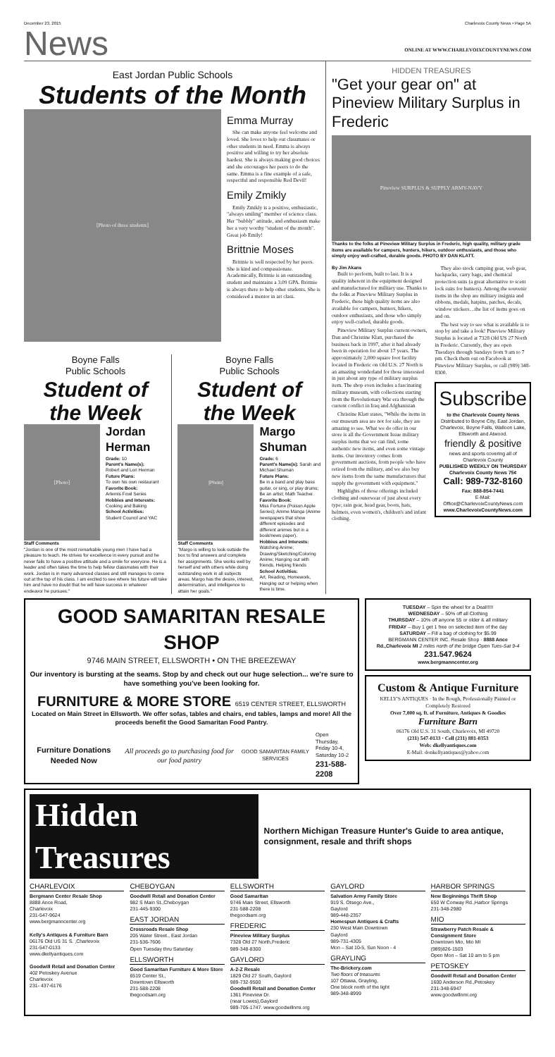December 23, 2015 Charlevoix County News • Page 5A
News
ONLINE AT WWW.CHARLEVOIXCOUNTYNEWS.COM
East Jordan Public Schools
Students of the Month
[Photo of three students]
Emma Murray
She can make anyone feel welcome and loved. She loves to help out classmates or other students in need. Emma is always positive and willing to try her absolute hardest. She is always making good choices and she encourages her peers to do the same. Emma is a fine example of a safe, respectful and responsible Red Devil!
Emily Zmikly
Emily Zmikly is a positive, enthusiastic, "always smiling" member of science class. Her "bubbly" attitude, and enthusiasm make her a very worthy "student of the month". Great job Emily!
Brittnie Moses
Brittnie is well respected by her peers. She is kind and compassionate. Academically, Brittnie is an outstanding student and maintains a 3.09 GPA. Brittnie is always there to help other students. She is considered a mentor in art class.
Boyne Falls
Public Schools
Student of
the Week
[Photo]
Jordan Herman
Grade: 10
Parent's Name(s):
Robert and Lori Herman
Future Plans:
To own his own restaurant
Favorite Book:
Artemis Fowl Series
Hobbies and Interests:
Cooking and Baking
School Activities:
Student Council and YAC
Staff Comments
"Jordan is one of the most remarkable young men I have had a pleasure to teach. He strives for excellence in every pursuit and he never fails to have a positive attitude and a smile for everyone. He is a leader and often takes the time to help fellow classmates with their work. Jordan is in many advanced classes and still manages to come out at the top of his class. I am excited to see where his future will take him and have no doubt that he will have success in whatever endeavor he pursues."
Boyne Falls
Public Schools
Student of
the Week
[Photo]
Staff Comments
"Margo is willing to look outside the box to find answers and complete her assignments. She works well by herself and with others while doing outstanding work in all subjects areas. Margo has the desire, interest, determination, and intelligence to attain her goals."
Margo Shuman
Grade: 6
Parent's Name(s): Sarah and Michael Shuman
Future Plans:
Be in a band and play bass guitar, or sing, or play drums; Be an artist; Math Teacher.
Favorite Book:
Miss Fortune (Poison Apple Series); Anime Manga (Anime newspapers that show different episodes and different animes but in a book/news paper).
Hobbies and Interests:
Watching Anime; Drawing/Sketching/Coloring Anime; Hanging out with friends, Helping friends
School Activities:
Art, Reading, Homework, Hanging out or helping when there is time.
HIDDEN TREASURES
"Get your gear on" at Pineview Military Surplus in Frederic
Pineview SURPLUS & SUPPLY ARMY-NAVY
Thanks to the folks at Pineview Military Surplus in Frederic, high quality, military grade items are available for campers, hunters, hikers, outdoor enthusiasts, and those who simply enjoy well-crafted, durable goods. PHOTO BY DAN KLATT.
By Jim Akans
Built to perform, built to last. It is a quality inherent in the equipment designed and manufactured for military use. Thanks to the folks at Pineview Military Surplus in Frederic, these high quality items are also available for campers, hunters, hikers, outdoor enthusiasts, and those who simply enjoy well-crafted, durable goods.
Pineview Military Surplus current owners, Dan and Christine Klatt, purchased the business back in 1997, after it had already been in operation for about 17 years. The approximately 2,000 square foot facility located in Frederic on Old U.S. 27 North is an amazing wonderland for those interested in just about any type of military surplus item. The shop even includes a fascinating military museum, with collections starting from the Revolutionary War era through the current conflict in Iraq and Afghanistan
Christine Klatt states, "While the items in our museum area are not for sale, they are amazing to see. What we do offer in our store is all the Government Issue military surplus items that we can find, some authentic new items, and even some vintage items. Our inventory comes from government auctions, from people who have retired from the military, and we also buy new items from the same manufacturers that supply the government with equipment."
Highlights of those offerings included clothing and outerwear of just about every type; rain gear, head gear, boots, hats, helmets, even women's, children's and infant clothing.
They also stock camping gear, web gear, backpacks, carry bags, and chemical protection suits (a great alternative to scent lock suits for hunters). Among the souvenir items in the shop are military insignia and ribbons, medals, hatpins, patches, decals, window stickers…the list of items goes on and on.
The best way to see what is available is to stop by and take a look! Pineview Military Surplus is located at 7328 Old US 27 North in Frederic. Currently, they are open Tuesdays through Sundays from 9 am to 7 pm. Check them out on Facebook at Pineview Military Surplus, or call (989) 348-8300.
Subscribe
to the Charlevoix County News
Distributed to Boyne City, East Jordan, Charlevoix, Boyne Falls, Walloon Lake, Ellsworth and Atwood.
friendly & positive
news and sports covering all of Charlevoix County
PUBLISHED WEEKLY ON THURSDAY
Charlevoix County News 75¢
Call: 989-732-8160
Fax: 888-854-7441
E-Mail: Office@CharlevoixCountyNews.com
www.CharlevoixCountyNews.com
GOOD SAMARITAN RESALE SHOP
9746 MAIN STREET, ELLSWORTH • ON THE BREEZEWAY
Our inventory is bursting at the seams. Stop by and check out our huge selection... we're sure to have something you've been looking for.
FURNITURE & MORE STORE 6519 CENTER STREET, ELLSWORTH
Located on Main Street in Ellsworth. We offer sofas, tables and chairs, end tables, lamps and more! All the proceeds benefit the Good Samaritan Food Pantry.
Furniture Donations Needed Now All proceeds go to purchasing food for our food pantry GOOD SAMARITAN FAMILY SERVICES Open
Thursday, Friday 10-4,
Saturday 10-2
231-588-2208
TUESDAY – Spin the wheel for a Deal!!!!!
WEDNESDAY – 50% off all Clothing
THURSDAY – 10% off anyone 55 or older & all military
FRIDAY – Buy 1 get 1 free on selected item of the day
SATURDAY – Fill a bag of clothing for $5.99
BERGMANN CENTER INC. Resale Shop · 8888 Ance Rd.,Charlevoix MI 2 miles north of the bridge Open Tues-Sat 9-4 231.547.9624
www.bergmanncenter.org
Custom & Antique Furniture
KELLY'S ANTIQUES · In the Rough, Professionally Painted or Completely Restored
Over 7,000 sq. ft. of Furniture, Antiques & Goodies
Furniture Barn
06176 Old U.S. 31 South, Charlevoix, MI 49720
(231) 547-0133 · Cell (231) 881-0353
Web: dkellyantiques.com
E-Mail: donkellyantiques@yahoo.com
Hidden Treasures
Northern Michigan Treasure Hunter's Guide to area antique, consignment, resale and thrift shops
CHARLEVOIX
Bergmann Center Resale Shop
8888 Ance Road,
Charlevoix
231-547-9624
www.bergmanncenter.org
Kelly's Antiques & Furniture Barn
06176 Old US 31 S. ,Charlevoix
231-547-0133
www.dkellyantiques.com
Goodwill Retail and Donation Center
402 Petoskey Avenue
Charlevoix
231- 437-6176
CHEBOYGAN
Goodwill Retail and Donation Center
982 S Main St.,Cheboygan
231-445-9300
EAST JORDAN
Crossroads Resale Shop
205 Water Street., East Jordan
231-536-7606
Open Tuesday thru Saturday
ELLSWORTH
Good Samaritan Furniture & More Store
6519 Center St.,
Downtown Ellsworth
231-588-2208
thegoodsam.org
ELLSWORTH
Good Samaritan
9746 Main Street, Ellsworth
231-588-2208
thegoodsam.org
FREDERIC
Pineview Military Surplus
7328 Old 27 North,Frederic
989-348-8300
GAYLORD
A-2-Z Resale
1829 Old 27 South, Gaylord
989-732-9500
Goodwill Retail and Donation Center
1361 Pineview Dr.
(near Lowes),Gaylord
989-705-1747. www.goodwillnmi.org
GAYLORD
Salvation Army Family Store
919 S. Otsego Ave.,
Gaylord
989-448-2357
Homespun Antiques & Crafts
230 West Main Downtown
Gaylord
989-731-4305
Mon – Sat 10-5, Sun Noon - 4
GRAYLING
The-Brickery.com
Two floors of treasures
107 Ottawa, Grayling,
One block north of the light
989-348-8999
HARBOR SPRINGS
New Beginnings Thrift Shop
650 W Conway Rd.,Harbor Springs
231-348-2980
MIO
Strawberry Patch Resale & Consignment Store
Downtown Mio, Mio MI
(989)826-1503
Open Mon – Sat 10 am to 5 pm
PETOSKEY
Goodwill Retail and Donation Center
1600 Anderson Rd.,Petoskey
231-348-6947
www.goodwillnmi.org